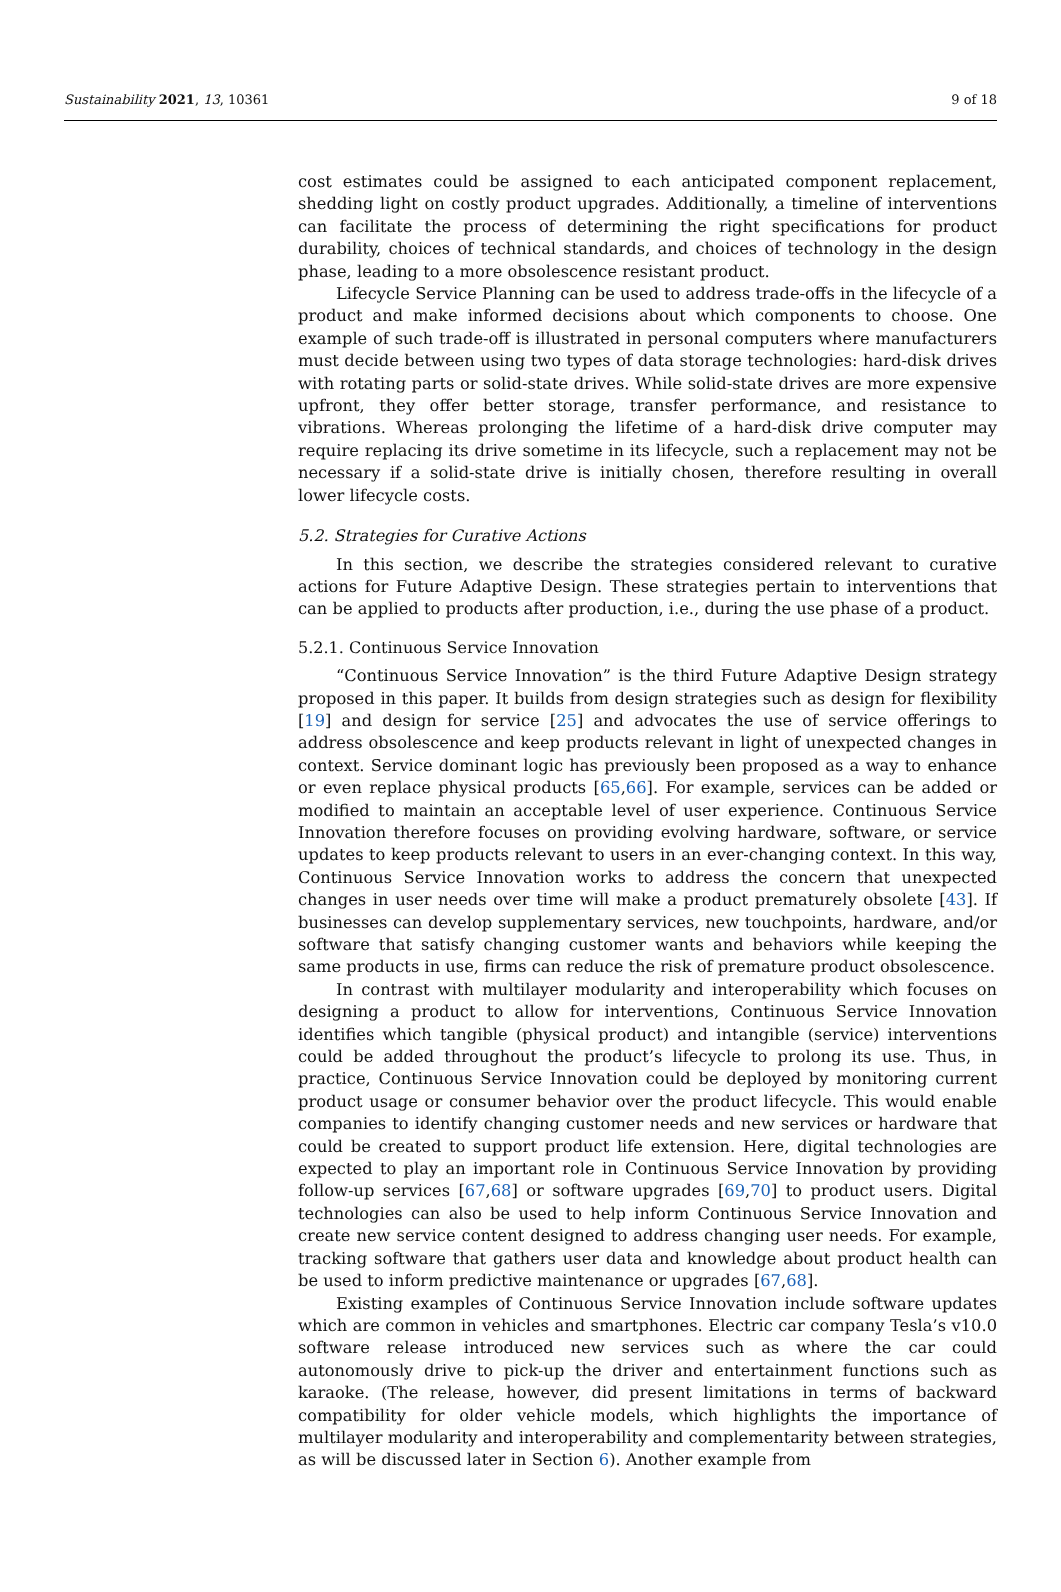Sustainability 2021, 13, 10361 9 of 18
cost estimates could be assigned to each anticipated component replacement, shedding light on costly product upgrades. Additionally, a timeline of interventions can facilitate the process of determining the right specifications for product durability, choices of technical standards, and choices of technology in the design phase, leading to a more obsolescence resistant product.
Lifecycle Service Planning can be used to address trade-offs in the lifecycle of a product and make informed decisions about which components to choose. One example of such trade-off is illustrated in personal computers where manufacturers must decide between using two types of data storage technologies: hard-disk drives with rotating parts or solid-state drives. While solid-state drives are more expensive upfront, they offer better storage, transfer performance, and resistance to vibrations. Whereas prolonging the lifetime of a hard-disk drive computer may require replacing its drive sometime in its lifecycle, such a replacement may not be necessary if a solid-state drive is initially chosen, therefore resulting in overall lower lifecycle costs.
5.2. Strategies for Curative Actions
In this section, we describe the strategies considered relevant to curative actions for Future Adaptive Design. These strategies pertain to interventions that can be applied to products after production, i.e., during the use phase of a product.
5.2.1. Continuous Service Innovation
“Continuous Service Innovation” is the third Future Adaptive Design strategy proposed in this paper. It builds from design strategies such as design for flexibility [19] and design for service [25] and advocates the use of service offerings to address obsolescence and keep products relevant in light of unexpected changes in context. Service dominant logic has previously been proposed as a way to enhance or even replace physical products [65,66]. For example, services can be added or modified to maintain an acceptable level of user experience. Continuous Service Innovation therefore focuses on providing evolving hardware, software, or service updates to keep products relevant to users in an ever-changing context. In this way, Continuous Service Innovation works to address the concern that unexpected changes in user needs over time will make a product prematurely obsolete [43]. If businesses can develop supplementary services, new touchpoints, hardware, and/or software that satisfy changing customer wants and behaviors while keeping the same products in use, firms can reduce the risk of premature product obsolescence.
In contrast with multilayer modularity and interoperability which focuses on designing a product to allow for interventions, Continuous Service Innovation identifies which tangible (physical product) and intangible (service) interventions could be added throughout the product’s lifecycle to prolong its use. Thus, in practice, Continuous Service Innovation could be deployed by monitoring current product usage or consumer behavior over the product lifecycle. This would enable companies to identify changing customer needs and new services or hardware that could be created to support product life extension. Here, digital technologies are expected to play an important role in Continuous Service Innovation by providing follow-up services [67,68] or software upgrades [69,70] to product users. Digital technologies can also be used to help inform Continuous Service Innovation and create new service content designed to address changing user needs. For example, tracking software that gathers user data and knowledge about product health can be used to inform predictive maintenance or upgrades [67,68].
Existing examples of Continuous Service Innovation include software updates which are common in vehicles and smartphones. Electric car company Tesla’s v10.0 software release introduced new services such as where the car could autonomously drive to pick-up the driver and entertainment functions such as karaoke. (The release, however, did present limitations in terms of backward compatibility for older vehicle models, which highlights the importance of multilayer modularity and interoperability and complementarity between strategies, as will be discussed later in Section 6). Another example from